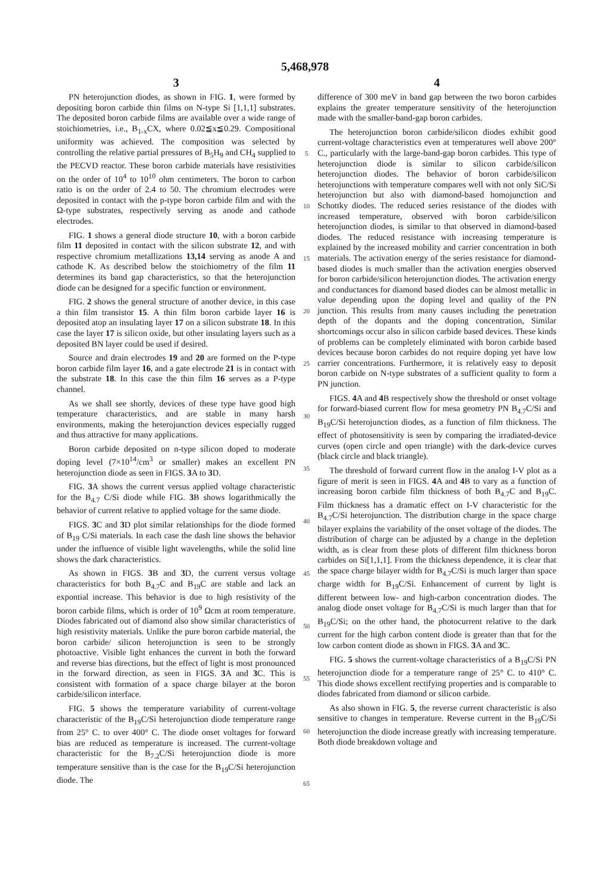5,468,978
3 4
PN heterojunction diodes, as shown in FIG. 1, were formed by depositing boron carbide thin films on N-type Si [1,1,1] substrates. The deposited boron carbide films are available over a wide range of stoichiometries, i.e., B<sub>1-x</sub>CX, where 0.02≦x≦0.29. Compositional uniformity was achieved. The composition was selected by controlling the relative partial pressures of B<sub>5</sub>H<sub>9</sub> and CH<sub>4</sub> supplied to the PECVD reactor. These boron carbide materials have resistivities on the order of 10<sup>4</sup> to 10<sup>10</sup> ohm centimeters. The boron to carbon ratio is on the order of 2.4 to 50. The chromium electrodes were deposited in contact with the p-type boron carbide film and with the Ω-type substrates, respectively serving as anode and cathode electrodes.
FIG. 1 shows a general diode structure 10, with a boron carbide film 11 deposited in contact with the silicon substrate 12, and with respective chromium metallizations 13,14 serving as anode A and cathode K. As described below the stoichiometry of the film 11 determines its band gap characteristics, so that the heterojunction diode can be designed for a specific function or environment.
FIG. 2 shows the general structure of another device, in this case a thin film transistor 15. A thin film boron carbide layer 16 is deposited atop an insulating layer 17 on a silicon substrate 18. In this case the layer 17 is silicon oxide, but other insulating layers such as a deposited BN layer could be used if desired.
Source and drain electrodes 19 and 20 are formed on the P-type boron carbide film layer 16, and a gate electrode 21 is in contact with the substrate 18. In this case the thin film 16 serves as a P-type channel.
As we shall see shortly, devices of these type have good high temperature characteristics, and are stable in many harsh environments, making the heterojunction devices especially rugged and thus attractive for many applications.
Boron carbide deposited on n-type silicon doped to moderate doping level (7×10<sup>14</sup>/cm<sup>3</sup> or smaller) makes an excellent PN heterojunction diode as seen in FIGS. 3 A to 3 D.
FIG. 3 A shows the current versus applied voltage characteristic for the B<sub>4.7</sub> C/Si diode while FIG. 3 B shows logarithmically the behavior of current relative to applied voltage for the same diode.
FIGS. 3 C and 3 D plot similar relationships for the diode formed of B<sub>19</sub> C/Si materials. In each case the dash line shows the behavior under the influence of visible light wavelengths, while the solid line shows the dark characteristics.
As shown in FIGS. 3 B and 3 D, the current versus voltage characteristics for both B<sub>4.7</sub>C and B<sub>19</sub>C are stable and lack an expontial increase. This behavior is due to high resistivity of the boron carbide films, which is order of 10<sup>9</sup> Ωcm at room temperature. Diodes fabricated out of diamond also show similar characteristics of high resistivity materials. Unlike the pure boron carbide material, the boron carbide/ silicon heterojunction is seen to be strongly photoactive. Visible light enhances the current in both the forward and reverse bias directions, but the effect of light is most pronounced in the forward direction, as seen in FIGS. 3 A and 3 C. This is consistent with formation of a space charge bilayer at the boron carbide/silicon interface.
FIG. 5 shows the temperature variability of current-voltage characteristic of the B<sub>19</sub>C/Si heterojunction diode temperature range from 25° C. to over 400° C. The diode onset voltages for forward bias are reduced as temperature is increased. The current-voltage characteristic for the B<sub>7.2</sub>C/Si heterojunction diode is more temperature sensitive than is the case for the B<sub>19</sub>C/Si heterojunction diode. The
5
10
15
20
25
30
35
40
45
50
55
60
65
difference of 300 meV in band gap between the two boron carbides explains the greater temperature sensitivity of the heterojunction made with the smaller-band-gap boron carbides.
The heterojunction boron carbide/silicon diodes exhibit good current-voltage characteristics even at temperatures well above 200° C., particularly with the large-band-gap boron carbides. This type of heterojunction diode is similar to silicon carbide/silicon heterojunction diodes. The behavior of boron carbide/silicon heterojunctions with temperature compares well with not only SiC/Si heterojunction but also with diamond-based homojunction and Schottky diodes. The reduced series resistance of the diodes with increased temperature, observed with boron carbide/silicon heterojunction diodes, is similar to that observed in diamond-based diodes. The reduced resistance with increasing temperature is explained by the increased mobility and carrier concentration in both materials. The activation energy of the series resistance for diamond-based diodes is much smaller than the activation energies observed for boron carbide/silicon heterojunction diodes. The activation energy and conductances for diamond based diodes can be almost metallic in value depending upon the doping level and quality of the PN junction. This results from many causes including the penetration depth of the dopants and the doping concentration, Similar shortcomings occur also in silicon carbide based devices. These kinds of problems can be completely eliminated with boron carbide based devices because boron carbides do not require doping yet have low carrier concentrations. Furthermore, it is relatively easy to deposit boron carbide on N-type substrates of a sufficient quality to form a PN junction.
FIGS. 4 A and 4 B respectively show the threshold or onset voltage for forward-biased current flow for mesa geometry PN B<sub>4.7</sub>C/Si and B<sub>19</sub>C/Si heterojunction diodes, as a function of film thickness. The effect of photosensitivity is seen by comparing the irradiated-device curves (open circle and open triangle) with the dark-device curves (black circle and black triangle).
The threshold of forward current flow in the analog I-V plot as a figure of merit is seen in FIGS. 4 A and 4 B to vary as a function of increasing boron carbide film thickness of both B<sub>4.7</sub>C and B<sub>19</sub>C. Film thickness has a dramatic effect on I-V characteristic for the B<sub>4.7</sub>C/Si heterojunction. The distribution charge in the space charge bilayer explains the variability of the onset voltage of the diodes. The distribution of charge can be adjusted by a change in the depletion width, as is clear from these plots of different film thickness boron carbides on Si[1,1,1]. From the thickness dependence, it is clear that the space charge bilayer width for B<sub>4.7</sub>C/Si is much larger than space charge width for B<sub>19</sub>C/Si. Enhancement of current by light is different between low- and high-carbon concentration diodes. The analog diode onset voltage for B<sub>4.7</sub>C/Si is much larger than that for B<sub>19</sub>C/Si; on the other hand, the photocurrent relative to the dark current for the high carbon content diode is greater than that for the low carbon content diode as shown in FIGS. 3 A and 3 C.
FIG. 5 shows the current-voltage characteristics of a B<sub>19</sub>C/Si PN heterojunction diode for a temperature range of 25° C. to 410° C. This diode shows excellent rectifying properties and is comparable to diodes fabricated from diamond or silicon carbide.
As also shown in FIG. 5, the reverse current characteristic is also sensitive to changes in temperature. Reverse current in the B<sub>19</sub>C/Si heterojunction the diode increase greatly with increasing temperature. Both diode breakdown voltage and